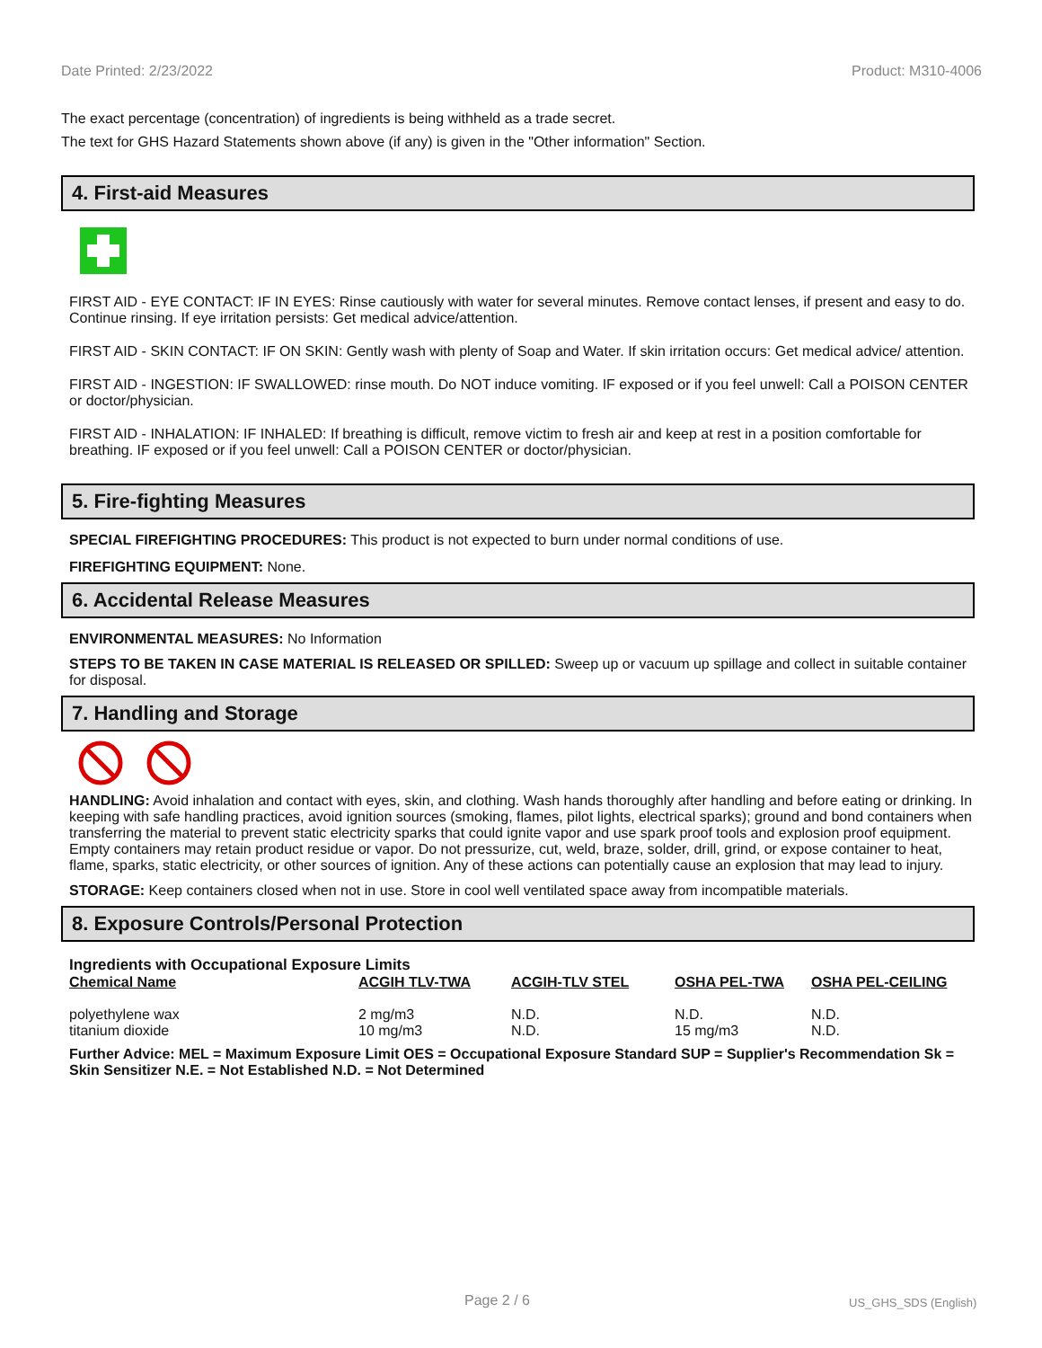Date Printed: 2/23/2022 Product: M310-4006
The exact percentage (concentration) of ingredients is being withheld as a trade secret.
The text for GHS Hazard Statements shown above (if any) is given in the "Other information" Section.
4. First-aid Measures
FIRST AID - EYE CONTACT: IF IN EYES: Rinse cautiously with water for several minutes. Remove contact lenses, if present and easy to do. Continue rinsing. If eye irritation persists: Get medical advice/attention.
FIRST AID - SKIN CONTACT: IF ON SKIN: Gently wash with plenty of Soap and Water. If skin irritation occurs: Get medical advice/ attention.
FIRST AID - INGESTION: IF SWALLOWED: rinse mouth. Do NOT induce vomiting. IF exposed or if you feel unwell: Call a POISON CENTER or doctor/physician.
FIRST AID - INHALATION: IF INHALED: If breathing is difficult, remove victim to fresh air and keep at rest in a position comfortable for breathing. IF exposed or if you feel unwell: Call a POISON CENTER or doctor/physician.
5. Fire-fighting Measures
SPECIAL FIREFIGHTING PROCEDURES: This product is not expected to burn under normal conditions of use.
FIREFIGHTING EQUIPMENT: None.
6. Accidental Release Measures
ENVIRONMENTAL MEASURES: No Information
STEPS TO BE TAKEN IN CASE MATERIAL IS RELEASED OR SPILLED: Sweep up or vacuum up spillage and collect in suitable container for disposal.
7. Handling and Storage
HANDLING: Avoid inhalation and contact with eyes, skin, and clothing. Wash hands thoroughly after handling and before eating or drinking. In keeping with safe handling practices, avoid ignition sources (smoking, flames, pilot lights, electrical sparks); ground and bond containers when transferring the material to prevent static electricity sparks that could ignite vapor and use spark proof tools and explosion proof equipment. Empty containers may retain product residue or vapor. Do not pressurize, cut, weld, braze, solder, drill, grind, or expose container to heat, flame, sparks, static electricity, or other sources of ignition. Any of these actions can potentially cause an explosion that may lead to injury.
STORAGE: Keep containers closed when not in use. Store in cool well ventilated space away from incompatible materials.
8. Exposure Controls/Personal Protection
Ingredients with Occupational Exposure Limits
| Chemical Name | ACGIH TLV-TWA | ACGIH-TLV STEL | OSHA PEL-TWA | OSHA PEL-CEILING |
| --- | --- | --- | --- | --- |
| polyethylene wax | 2 mg/m3 | N.D. | N.D. | N.D. |
| titanium dioxide | 10 mg/m3 | N.D. | 15 mg/m3 | N.D. |
Further Advice: MEL = Maximum Exposure Limit OES = Occupational Exposure Standard SUP = Supplier's Recommendation Sk = Skin Sensitizer N.E. = Not Established N.D. = Not Determined
Page 2 / 6 US_GHS_SDS (English)